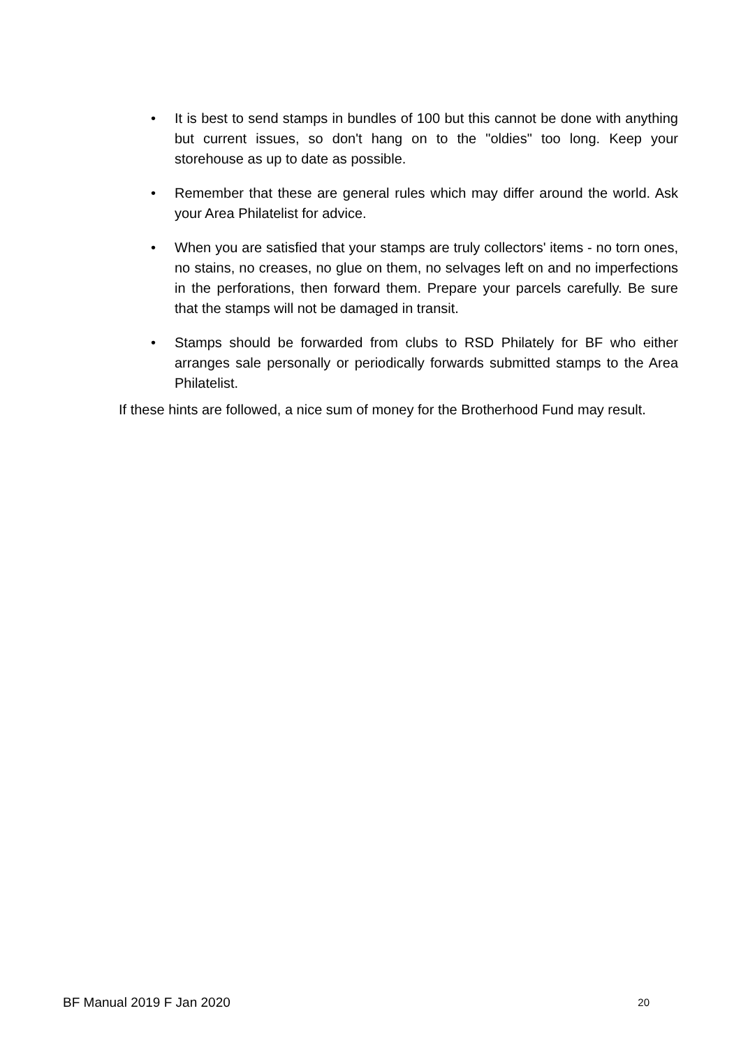• It is best to send stamps in bundles of 100 but this cannot be done with anything but current issues, so don't hang on to the "oldies" too long. Keep your storehouse as up to date as possible.
• Remember that these are general rules which may differ around the world. Ask your Area Philatelist for advice.
• When you are satisfied that your stamps are truly collectors' items - no torn ones, no stains, no creases, no glue on them, no selvages left on and no imperfections in the perforations, then forward them. Prepare your parcels carefully. Be sure that the stamps will not be damaged in transit.
• Stamps should be forwarded from clubs to RSD Philately for BF who either arranges sale personally or periodically forwards submitted stamps to the Area Philatelist.
If these hints are followed, a nice sum of money for the Brotherhood Fund may result.
BF Manual 2019 F Jan 2020 20